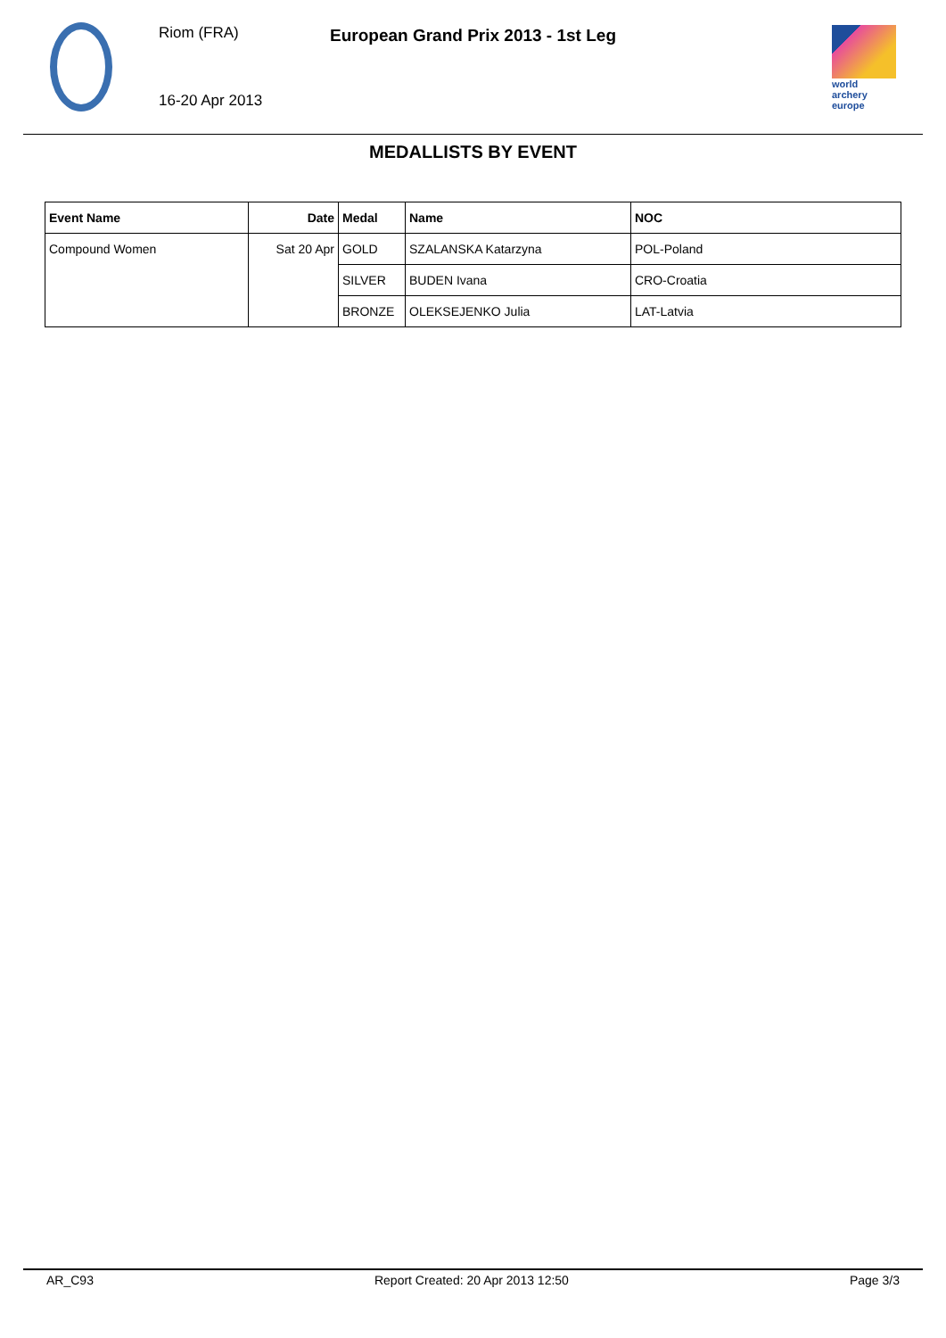Riom (FRA)
European Grand Prix 2013 - 1st Leg
16-20 Apr 2013
world archery
europe
MEDALLISTS BY EVENT
| Event Name | Date | Medal | Name | NOC |
| --- | --- | --- | --- | --- |
| Compound Women | Sat 20 Apr | GOLD | SZALANSKA Katarzyna | POL-Poland |
| | | SILVER | BUDEN Ivana | CRO-Croatia |
| | | BRONZE | OLEKSEJENKO Julia | LAT-Latvia |
AR_C93 Report Created: 20 Apr 2013 12:50 Page 3/3